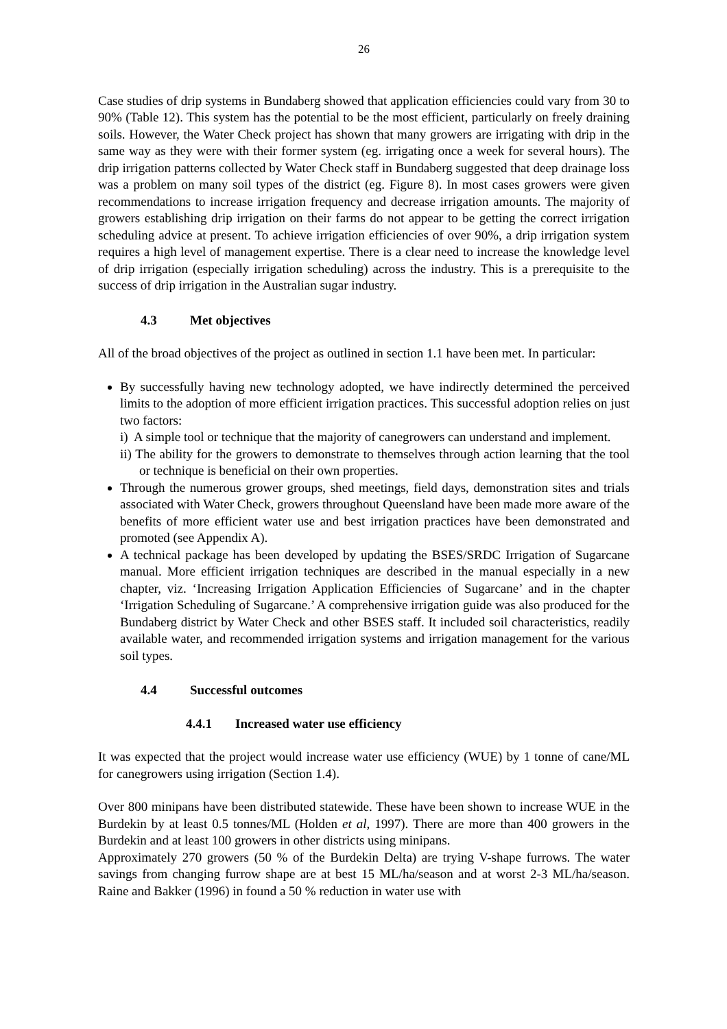26
Case studies of drip systems in Bundaberg showed that application efficiencies could vary from 30 to 90% (Table 12). This system has the potential to be the most efficient, particularly on freely draining soils. However, the Water Check project has shown that many growers are irrigating with drip in the same way as they were with their former system (eg. irrigating once a week for several hours). The drip irrigation patterns collected by Water Check staff in Bundaberg suggested that deep drainage loss was a problem on many soil types of the district (eg. Figure 8). In most cases growers were given recommendations to increase irrigation frequency and decrease irrigation amounts. The majority of growers establishing drip irrigation on their farms do not appear to be getting the correct irrigation scheduling advice at present. To achieve irrigation efficiencies of over 90%, a drip irrigation system requires a high level of management expertise. There is a clear need to increase the knowledge level of drip irrigation (especially irrigation scheduling) across the industry. This is a prerequisite to the success of drip irrigation in the Australian sugar industry.
4.3 Met objectives
All of the broad objectives of the project as outlined in section 1.1 have been met. In particular:
By successfully having new technology adopted, we have indirectly determined the perceived limits to the adoption of more efficient irrigation practices. This successful adoption relies on just two factors:
i) A simple tool or technique that the majority of canegrowers can understand and implement.
ii) The ability for the growers to demonstrate to themselves through action learning that the tool or technique is beneficial on their own properties.
Through the numerous grower groups, shed meetings, field days, demonstration sites and trials associated with Water Check, growers throughout Queensland have been made more aware of the benefits of more efficient water use and best irrigation practices have been demonstrated and promoted (see Appendix A).
A technical package has been developed by updating the BSES/SRDC Irrigation of Sugarcane manual. More efficient irrigation techniques are described in the manual especially in a new chapter, viz. ‘Increasing Irrigation Application Efficiencies of Sugarcane’ and in the chapter ‘Irrigation Scheduling of Sugarcane.’ A comprehensive irrigation guide was also produced for the Bundaberg district by Water Check and other BSES staff. It included soil characteristics, readily available water, and recommended irrigation systems and irrigation management for the various soil types.
4.4 Successful outcomes
4.4.1 Increased water use efficiency
It was expected that the project would increase water use efficiency (WUE) by 1 tonne of cane/ML for canegrowers using irrigation (Section 1.4).
Over 800 minipans have been distributed statewide. These have been shown to increase WUE in the Burdekin by at least 0.5 tonnes/ML (Holden et al, 1997). There are more than 400 growers in the Burdekin and at least 100 growers in other districts using minipans.
Approximately 270 growers (50 % of the Burdekin Delta) are trying V-shape furrows. The water savings from changing furrow shape are at best 15 ML/ha/season and at worst 2-3 ML/ha/season. Raine and Bakker (1996) in found a 50 % reduction in water use with